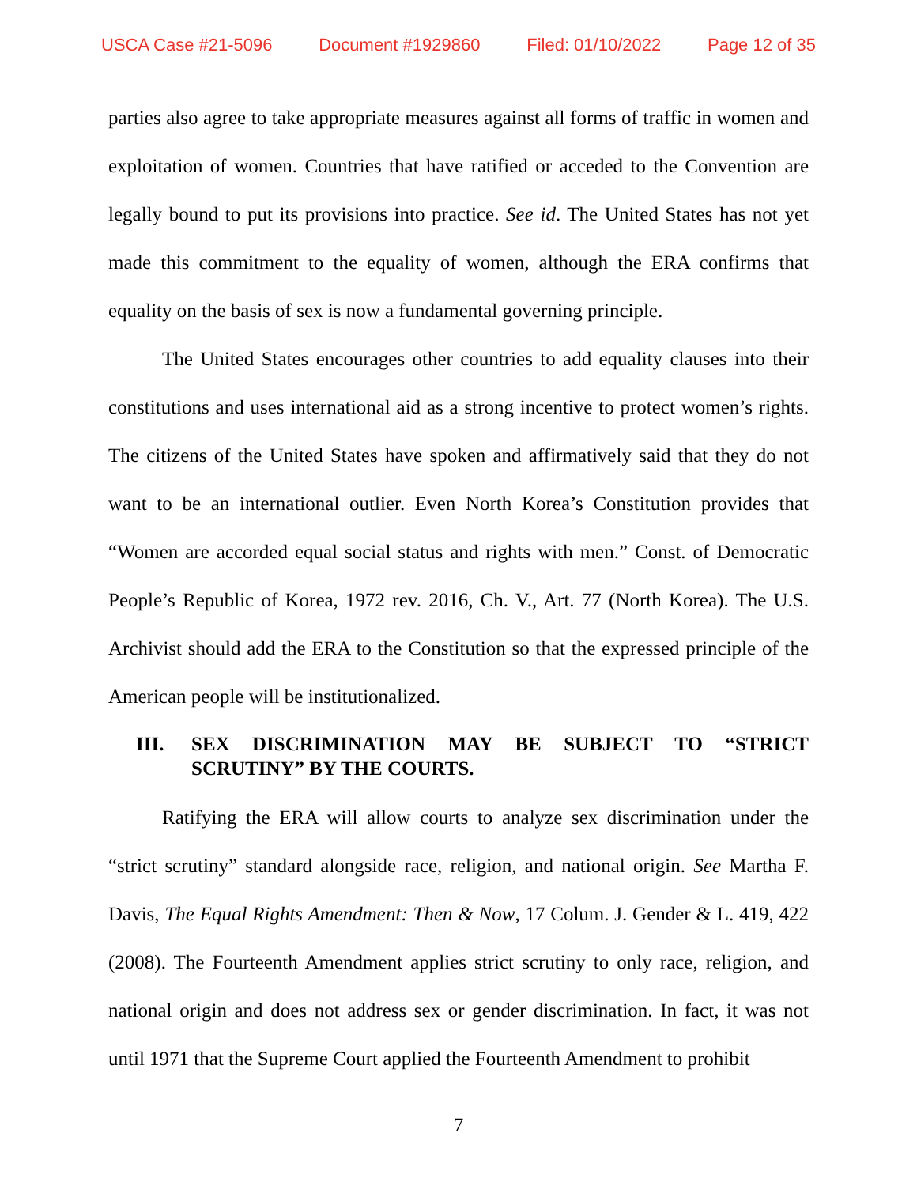USCA Case #21-5096 Document #1929860 Filed: 01/10/2022 Page 12 of 35
parties also agree to take appropriate measures against all forms of traffic in women and exploitation of women. Countries that have ratified or acceded to the Convention are legally bound to put its provisions into practice. See id. The United States has not yet made this commitment to the equality of women, although the ERA confirms that equality on the basis of sex is now a fundamental governing principle.
The United States encourages other countries to add equality clauses into their constitutions and uses international aid as a strong incentive to protect women’s rights. The citizens of the United States have spoken and affirmatively said that they do not want to be an international outlier. Even North Korea’s Constitution provides that “Women are accorded equal social status and rights with men.” Const. of Democratic People’s Republic of Korea, 1972 rev. 2016, Ch. V., Art. 77 (North Korea). The U.S. Archivist should add the ERA to the Constitution so that the expressed principle of the American people will be institutionalized.
III. SEX DISCRIMINATION MAY BE SUBJECT TO “STRICT SCRUTINY” BY THE COURTS.
Ratifying the ERA will allow courts to analyze sex discrimination under the “strict scrutiny” standard alongside race, religion, and national origin. See Martha F. Davis, The Equal Rights Amendment: Then & Now, 17 Colum. J. Gender & L. 419, 422 (2008). The Fourteenth Amendment applies strict scrutiny to only race, religion, and national origin and does not address sex or gender discrimination. In fact, it was not until 1971 that the Supreme Court applied the Fourteenth Amendment to prohibit
7